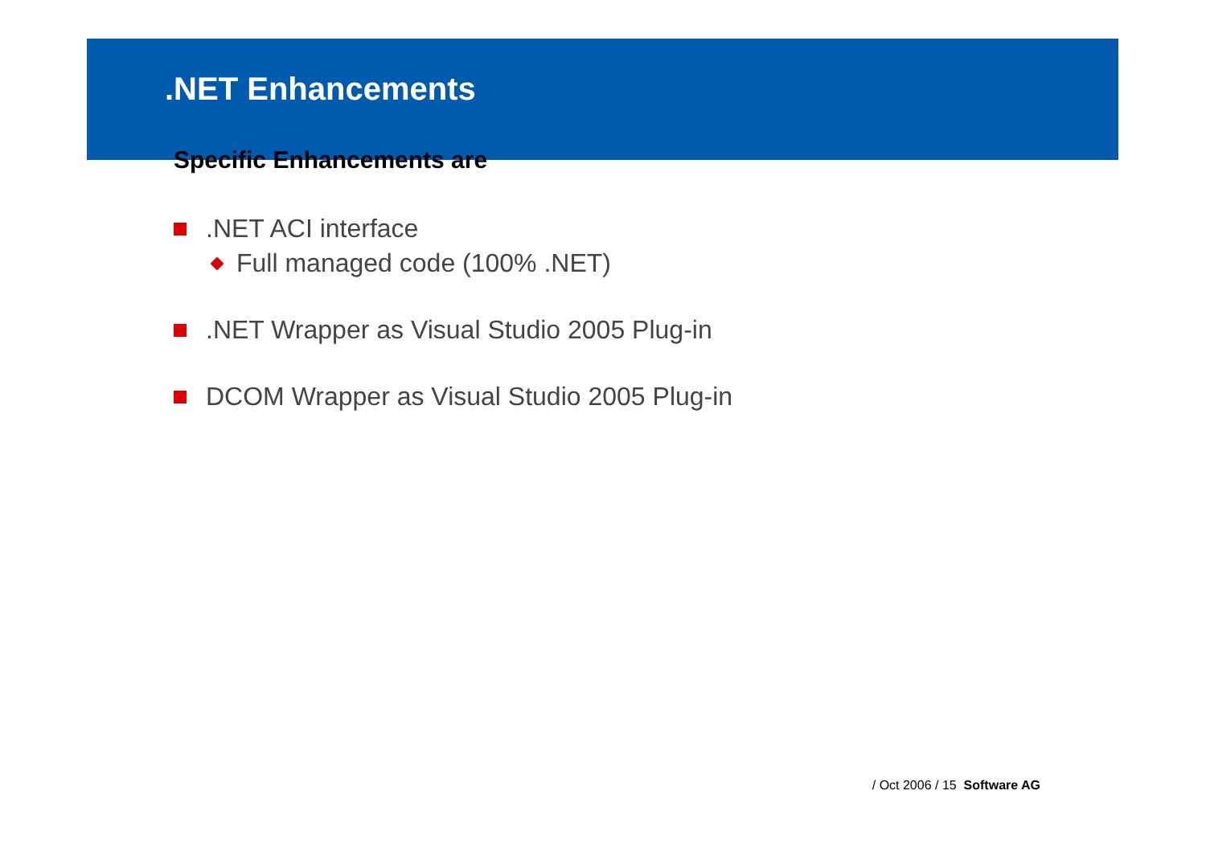.NET Enhancements
Specific Enhancements are
.NET ACI interface
Full managed code (100% .NET)
.NET Wrapper as Visual Studio 2005 Plug-in
DCOM Wrapper as Visual Studio 2005 Plug-in
/ Oct 2006 / 15 Software AG